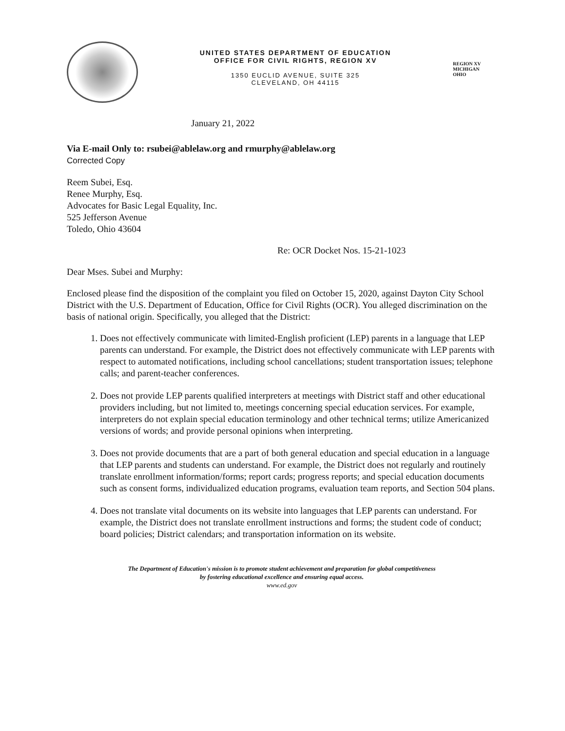UNITED STATES DEPARTMENT OF EDUCATION
OFFICE FOR CIVIL RIGHTS, REGION XV
1350 EUCLID AVENUE, SUITE 325
CLEVELAND, OH 44115
REGION XV
MICHIGAN
OHIO
January 21, 2022
Via E-mail Only to: rsubei@ablelaw.org and rmurphy@ablelaw.org
Corrected Copy
Reem Subei, Esq.
Renee Murphy, Esq.
Advocates for Basic Legal Equality, Inc.
525 Jefferson Avenue
Toledo, Ohio 43604
Re: OCR Docket Nos. 15-21-1023
Dear Mses. Subei and Murphy:
Enclosed please find the disposition of the complaint you filed on October 15, 2020, against Dayton City School District with the U.S. Department of Education, Office for Civil Rights (OCR). You alleged discrimination on the basis of national origin. Specifically, you alleged that the District:
1. Does not effectively communicate with limited-English proficient (LEP) parents in a language that LEP parents can understand. For example, the District does not effectively communicate with LEP parents with respect to automated notifications, including school cancellations; student transportation issues; telephone calls; and parent-teacher conferences.
2. Does not provide LEP parents qualified interpreters at meetings with District staff and other educational providers including, but not limited to, meetings concerning special education services. For example, interpreters do not explain special education terminology and other technical terms; utilize Americanized versions of words; and provide personal opinions when interpreting.
3. Does not provide documents that are a part of both general education and special education in a language that LEP parents and students can understand. For example, the District does not regularly and routinely translate enrollment information/forms; report cards; progress reports; and special education documents such as consent forms, individualized education programs, evaluation team reports, and Section 504 plans.
4. Does not translate vital documents on its website into languages that LEP parents can understand. For example, the District does not translate enrollment instructions and forms; the student code of conduct; board policies; District calendars; and transportation information on its website.
The Department of Education's mission is to promote student achievement and preparation for global competitiveness
by fostering educational excellence and ensuring equal access.
www.ed.gov